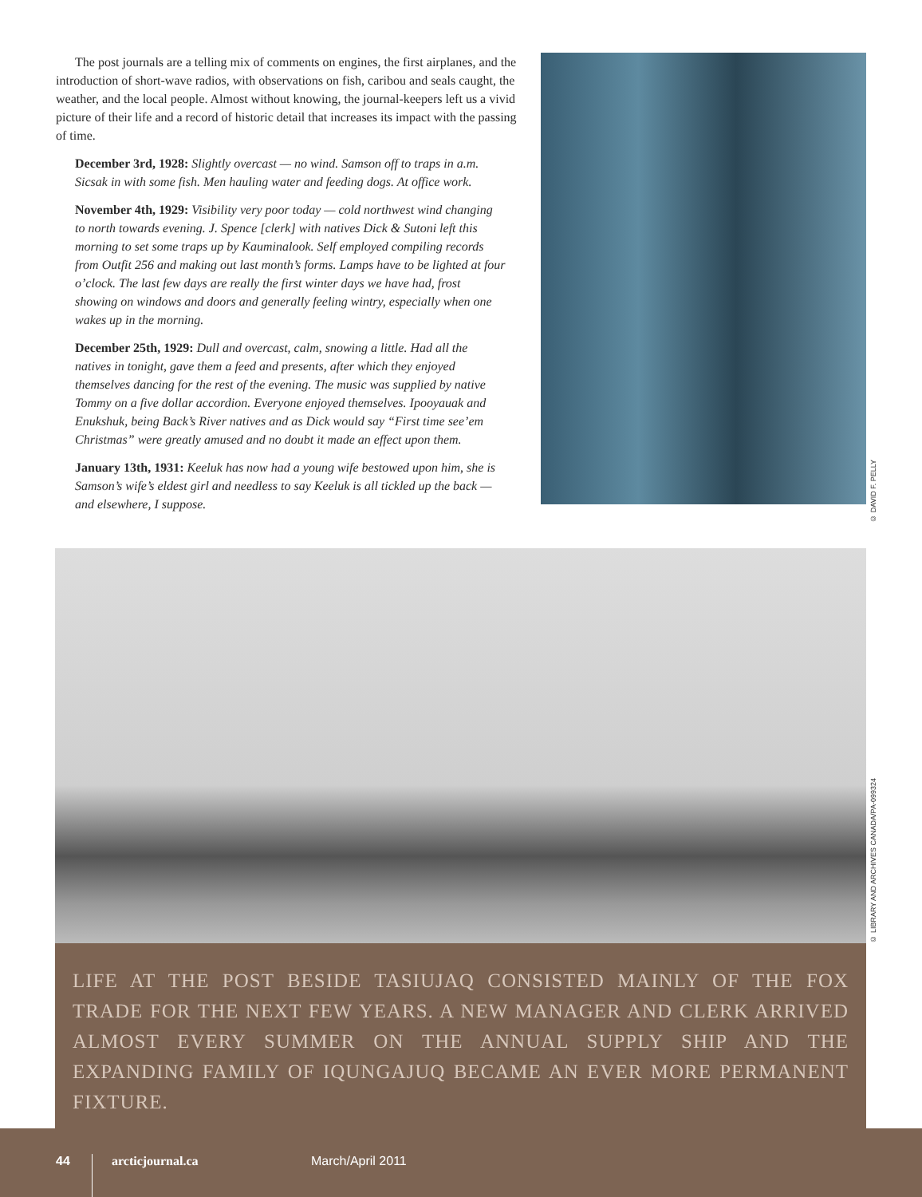The post journals are a telling mix of comments on engines, the first airplanes, and the introduction of short-wave radios, with observations on fish, caribou and seals caught, the weather, and the local people. Almost without knowing, the journal-keepers left us a vivid picture of their life and a record of historic detail that increases its impact with the passing of time.
December 3rd, 1928: Slightly overcast — no wind. Samson off to traps in a.m. Sicsak in with some fish. Men hauling water and feeding dogs. At office work.
November 4th, 1929: Visibility very poor today — cold northwest wind changing to north towards evening. J. Spence [clerk] with natives Dick & Sutoni left this morning to set some traps up by Kauminalook. Self employed compiling records from Outfit 256 and making out last month’s forms. Lamps have to be lighted at four o’clock. The last few days are really the first winter days we have had, frost showing on windows and doors and generally feeling wintry, especially when one wakes up in the morning.
December 25th, 1929: Dull and overcast, calm, snowing a little. Had all the natives in tonight, gave them a feed and presents, after which they enjoyed themselves dancing for the rest of the evening. The music was supplied by native Tommy on a five dollar accordion. Everyone enjoyed themselves. Ipooyauak and Enukshuk, being Back’s River natives and as Dick would say “First time see’em Christmas” were greatly amused and no doubt it made an effect upon them.
January 13th, 1931: Keeluk has now had a young wife bestowed upon him, she is Samson’s wife’s eldest girl and needless to say Keeluk is all tickled up the back — and elsewhere, I suppose.
© DAVID F. PELLY
© LIBRARY AND ARCHIVES CANADA/PA-099324
LIFE AT THE POST BESIDE TASIUJAQ CONSISTED MAINLY OF THE FOX TRADE FOR THE NEXT FEW YEARS. A NEW MANAGER AND CLERK ARRIVED ALMOST EVERY SUMMER ON THE ANNUAL SUPPLY SHIP AND THE EXPANDING FAMILY OF IQUNGAJUQ BECAME AN EVER MORE PERMANENT FIXTURE.
44 arcticjournal.ca March/April 2011